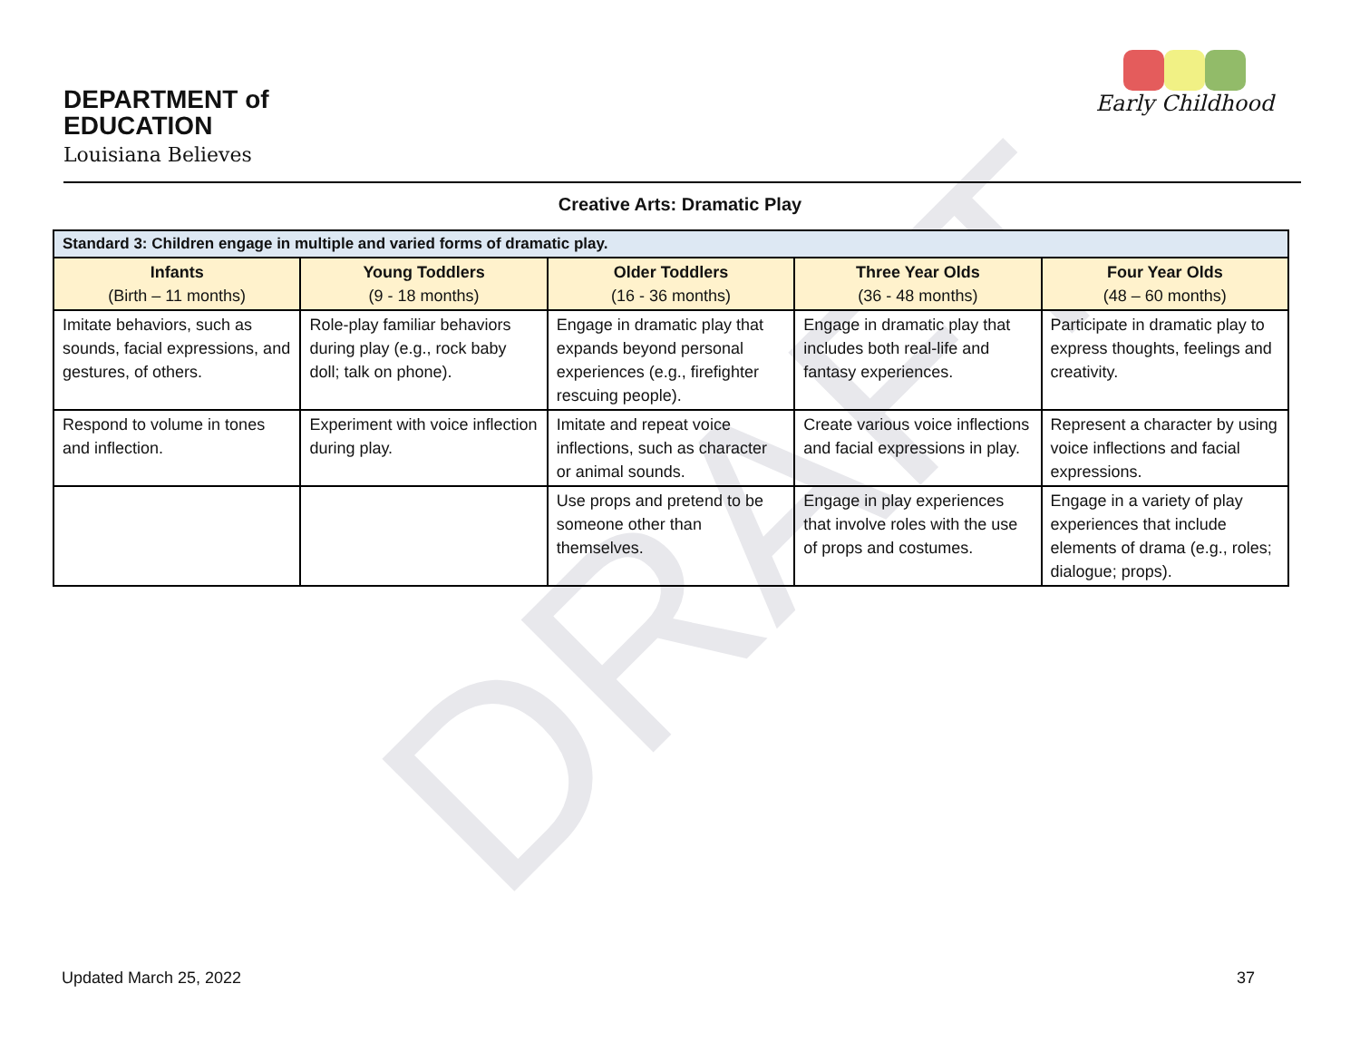DRAFT
DEPARTMENT of
EDUCATION
Louisiana Believes
Early Childhood
Creative Arts: Dramatic Play
| Standard 3: Children engage in multiple and varied forms of dramatic play. | | | | |
| --- | --- | --- | --- | --- |
| Infants (Birth – 11 months) | Young Toddlers (9 - 18 months) | Older Toddlers (16 - 36 months) | Three Year Olds (36 - 48 months) | Four Year Olds (48 – 60 months) |
| Imitate behaviors, such as sounds, facial expressions, and gestures, of others. | Role-play familiar behaviors during play (e.g., rock baby doll; talk on phone). | Engage in dramatic play that expands beyond personal experiences (e.g., firefighter rescuing people). | Engage in dramatic play that includes both real-life and fantasy experiences. | Participate in dramatic play to express thoughts, feelings and creativity. |
| Respond to volume in tones and inflection. | Experiment with voice inflection during play. | Imitate and repeat voice inflections, such as character or animal sounds. | Create various voice inflections and facial expressions in play. | Represent a character by using voice inflections and facial expressions. |
| | | Use props and pretend to be someone other than themselves. | Engage in play experiences that involve roles with the use of props and costumes. | Engage in a variety of play experiences that include elements of drama (e.g., roles; dialogue; props). |
Updated March 25, 2022 37